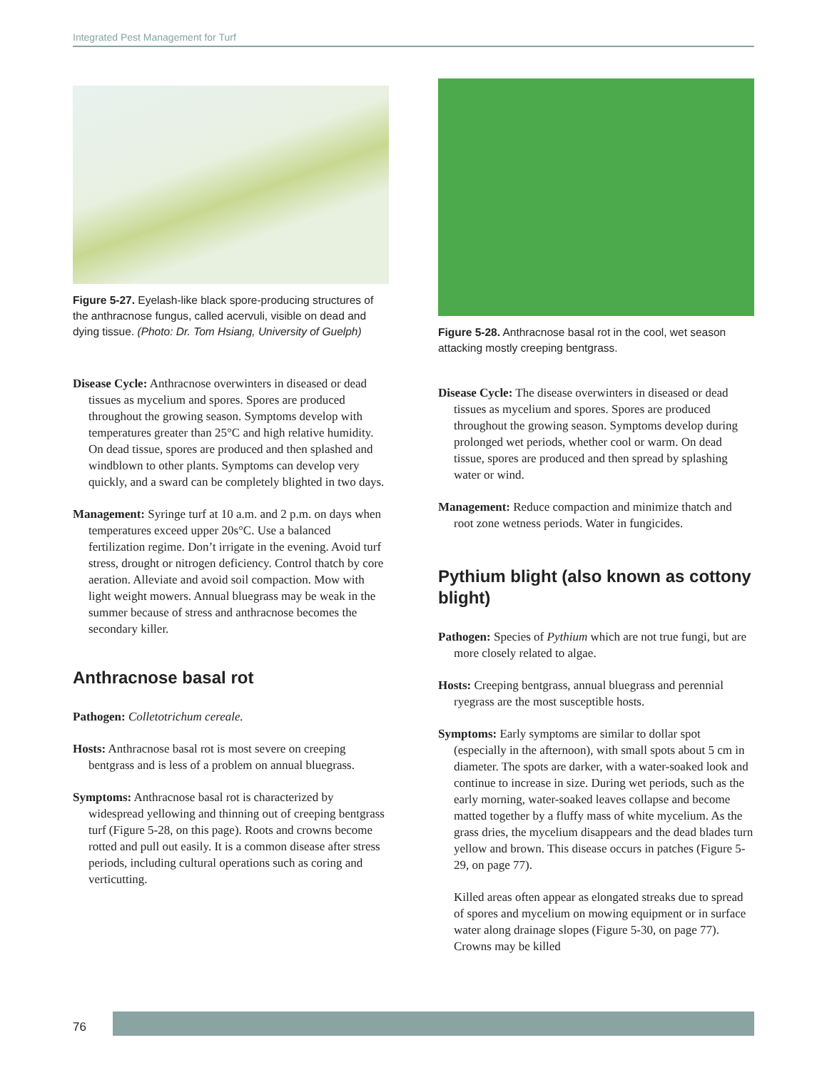Integrated Pest Management for Turf
Figure 5-27. Eyelash-like black spore-producing structures of the anthracnose fungus, called acervuli, visible on dead and dying tissue. (Photo: Dr. Tom Hsiang, University of Guelph)
Disease Cycle: Anthracnose overwinters in diseased or dead tissues as mycelium and spores. Spores are produced throughout the growing season. Symptoms develop with temperatures greater than 25°C and high relative humidity. On dead tissue, spores are produced and then splashed and windblown to other plants. Symptoms can develop very quickly, and a sward can be completely blighted in two days.
Management: Syringe turf at 10 a.m. and 2 p.m. on days when temperatures exceed upper 20s°C. Use a balanced fertilization regime. Don’t irrigate in the evening. Avoid turf stress, drought or nitrogen deficiency. Control thatch by core aeration. Alleviate and avoid soil compaction. Mow with light weight mowers. Annual bluegrass may be weak in the summer because of stress and anthracnose becomes the secondary killer.
Anthracnose basal rot
Pathogen: Colletotrichum cereale.
Hosts: Anthracnose basal rot is most severe on creeping bentgrass and is less of a problem on annual bluegrass.
Symptoms: Anthracnose basal rot is characterized by widespread yellowing and thinning out of creeping bentgrass turf (Figure 5-28, on this page). Roots and crowns become rotted and pull out easily. It is a common disease after stress periods, including cultural operations such as coring and verticutting.
Figure 5-28. Anthracnose basal rot in the cool, wet season attacking mostly creeping bentgrass.
Disease Cycle: The disease overwinters in diseased or dead tissues as mycelium and spores. Spores are produced throughout the growing season. Symptoms develop during prolonged wet periods, whether cool or warm. On dead tissue, spores are produced and then spread by splashing water or wind.
Management: Reduce compaction and minimize thatch and root zone wetness periods. Water in fungicides.
Pythium blight (also known as cottony blight)
Pathogen: Species of Pythium which are not true fungi, but are more closely related to algae.
Hosts: Creeping bentgrass, annual bluegrass and perennial ryegrass are the most susceptible hosts.
Symptoms: Early symptoms are similar to dollar spot (especially in the afternoon), with small spots about 5 cm in diameter. The spots are darker, with a water-soaked look and continue to increase in size. During wet periods, such as the early morning, water-soaked leaves collapse and become matted together by a fluffy mass of white mycelium. As the grass dries, the mycelium disappears and the dead blades turn yellow and brown. This disease occurs in patches (Figure 5-29, on page 77).
Killed areas often appear as elongated streaks due to spread of spores and mycelium on mowing equipment or in surface water along drainage slopes (Figure 5-30, on page 77). Crowns may be killed
76